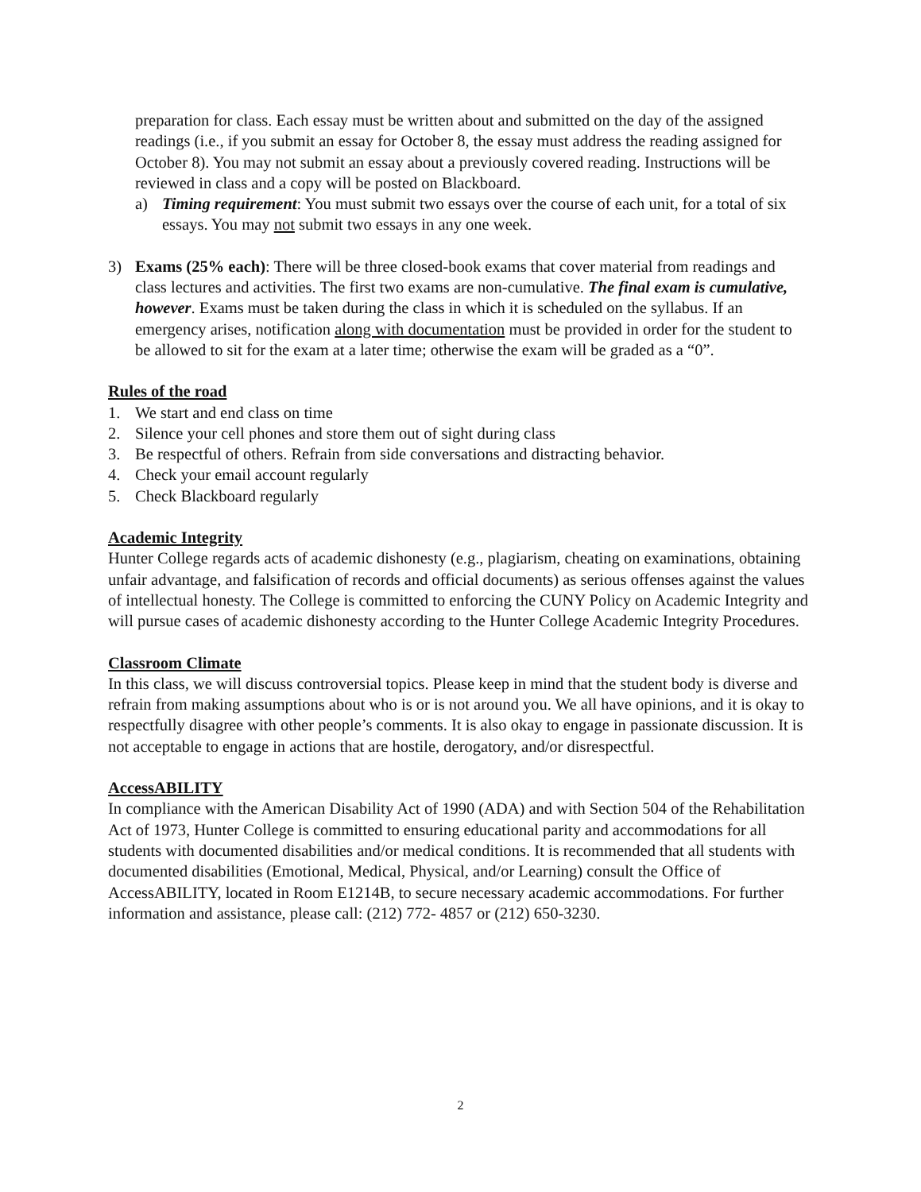preparation for class. Each essay must be written about and submitted on the day of the assigned readings (i.e., if you submit an essay for October 8, the essay must address the reading assigned for October 8). You may not submit an essay about a previously covered reading. Instructions will be reviewed in class and a copy will be posted on Blackboard.
a) Timing requirement: You must submit two essays over the course of each unit, for a total of six essays. You may not submit two essays in any one week.
3) Exams (25% each): There will be three closed-book exams that cover material from readings and class lectures and activities. The first two exams are non-cumulative. The final exam is cumulative, however. Exams must be taken during the class in which it is scheduled on the syllabus. If an emergency arises, notification along with documentation must be provided in order for the student to be allowed to sit for the exam at a later time; otherwise the exam will be graded as a “0”.
Rules of the road
1. We start and end class on time
2. Silence your cell phones and store them out of sight during class
3. Be respectful of others. Refrain from side conversations and distracting behavior.
4. Check your email account regularly
5. Check Blackboard regularly
Academic Integrity
Hunter College regards acts of academic dishonesty (e.g., plagiarism, cheating on examinations, obtaining unfair advantage, and falsification of records and official documents) as serious offenses against the values of intellectual honesty. The College is committed to enforcing the CUNY Policy on Academic Integrity and will pursue cases of academic dishonesty according to the Hunter College Academic Integrity Procedures.
Classroom Climate
In this class, we will discuss controversial topics. Please keep in mind that the student body is diverse and refrain from making assumptions about who is or is not around you. We all have opinions, and it is okay to respectfully disagree with other people’s comments. It is also okay to engage in passionate discussion. It is not acceptable to engage in actions that are hostile, derogatory, and/or disrespectful.
AccessABILITY
In compliance with the American Disability Act of 1990 (ADA) and with Section 504 of the Rehabilitation Act of 1973, Hunter College is committed to ensuring educational parity and accommodations for all students with documented disabilities and/or medical conditions. It is recommended that all students with documented disabilities (Emotional, Medical, Physical, and/or Learning) consult the Office of AccessABILITY, located in Room E1214B, to secure necessary academic accommodations. For further information and assistance, please call: (212) 772- 4857 or (212) 650-3230.
2